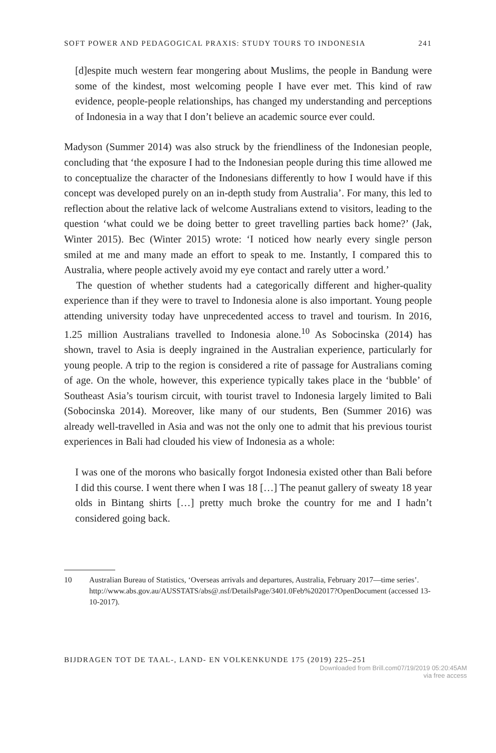SOFT POWER AND PEDAGOGICAL PRAXIS: STUDY TOURS TO INDONESIA 241
[d]espite much western fear mongering about Muslims, the people in Bandung were some of the kindest, most welcoming people I have ever met. This kind of raw evidence, people-people relationships, has changed my understanding and perceptions of Indonesia in a way that I don’t believe an academic source ever could.
Madyson (Summer 2014) was also struck by the friendliness of the Indonesian people, concluding that ‘the exposure I had to the Indonesian people during this time allowed me to conceptualize the character of the Indonesians differently to how I would have if this concept was developed purely on an in-depth study from Australia’. For many, this led to reflection about the relative lack of welcome Australians extend to visitors, leading to the question ‘what could we be doing better to greet travelling parties back home?’ (Jak, Winter 2015). Bec (Winter 2015) wrote: ‘I noticed how nearly every single person smiled at me and many made an effort to speak to me. Instantly, I compared this to Australia, where people actively avoid my eye contact and rarely utter a word.’
The question of whether students had a categorically different and higher-quality experience than if they were to travel to Indonesia alone is also important. Young people attending university today have unprecedented access to travel and tourism. In 2016, 1.25 million Australians travelled to Indonesia alone.<sup>10</sup> As Sobocinska (2014) has shown, travel to Asia is deeply ingrained in the Australian experience, particularly for young people. A trip to the region is considered a rite of passage for Australians coming of age. On the whole, however, this experience typically takes place in the ‘bubble’ of Southeast Asia’s tourism circuit, with tourist travel to Indonesia largely limited to Bali (Sobocinska 2014). Moreover, like many of our students, Ben (Summer 2016) was already well-travelled in Asia and was not the only one to admit that his previous tourist experiences in Bali had clouded his view of Indonesia as a whole:
I was one of the morons who basically forgot Indonesia existed other than Bali before I did this course. I went there when I was 18 […] The peanut gallery of sweaty 18 year olds in Bintang shirts […] pretty much broke the country for me and I hadn’t considered going back.
10 Australian Bureau of Statistics, ‘Overseas arrivals and departures, Australia, February 2017—time series’. http://www.abs.gov.au/AUSSTATS/abs@.nsf/DetailsPage/3401.0Feb%202017?OpenDocument (accessed 13-10-2017).
BIJDRAGEN TOT DE TAAL-, LAND- EN VOLKENKUNDE 175 (2019) 225–251
Downloaded from Brill.com07/19/2019 05:20:45AM
via free access